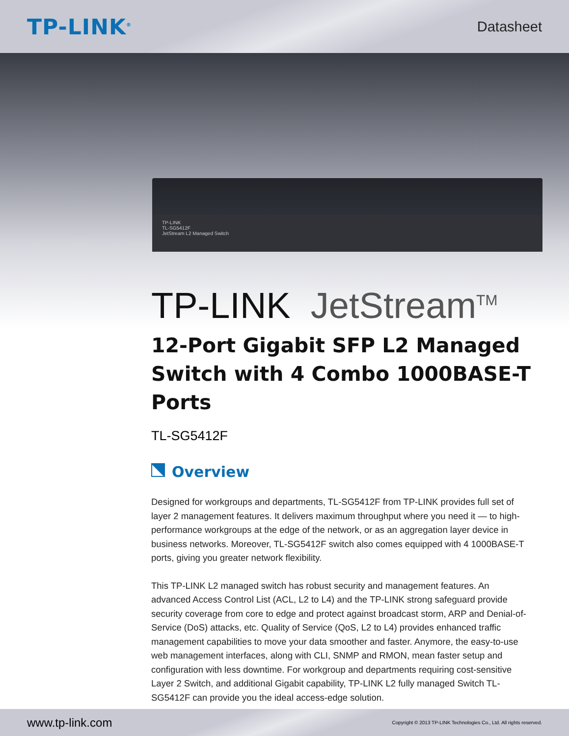TP-LINK<sup>®</sup>
Datasheet
TP-LINK
TL-SG5412F
JetStream L2 Managed Switch
TP-LINK JetStream<sup>TM</sup>
12-Port Gigabit SFP L2 Managed Switch with 4 Combo 1000BASE-T Ports
TL-SG5412F
Overview
Designed for workgroups and departments, TL-SG5412F from TP-LINK provides full set of layer 2 management features. It delivers maximum throughput where you need it — to high-performance workgroups at the edge of the network, or as an aggregation layer device in business networks. Moreover, TL-SG5412F switch also comes equipped with 4 1000BASE-T ports, giving you greater network flexibility.
This TP-LINK L2 managed switch has robust security and management features. An advanced Access Control List (ACL, L2 to L4) and the TP-LINK strong safeguard provide security coverage from core to edge and protect against broadcast storm, ARP and Denial-of-Service (DoS) attacks, etc. Quality of Service (QoS, L2 to L4) provides enhanced traffic management capabilities to move your data smoother and faster. Anymore, the easy-to-use web management interfaces, along with CLI, SNMP and RMON, mean faster setup and configuration with less downtime. For workgroup and departments requiring cost-sensitive Layer 2 Switch, and additional Gigabit capability, TP-LINK L2 fully managed Switch TL-SG5412F can provide you the ideal access-edge solution.
www.tp-link.com
Copyright © 2013 TP-LINK Technologies Co., Ltd. All rights reserved.